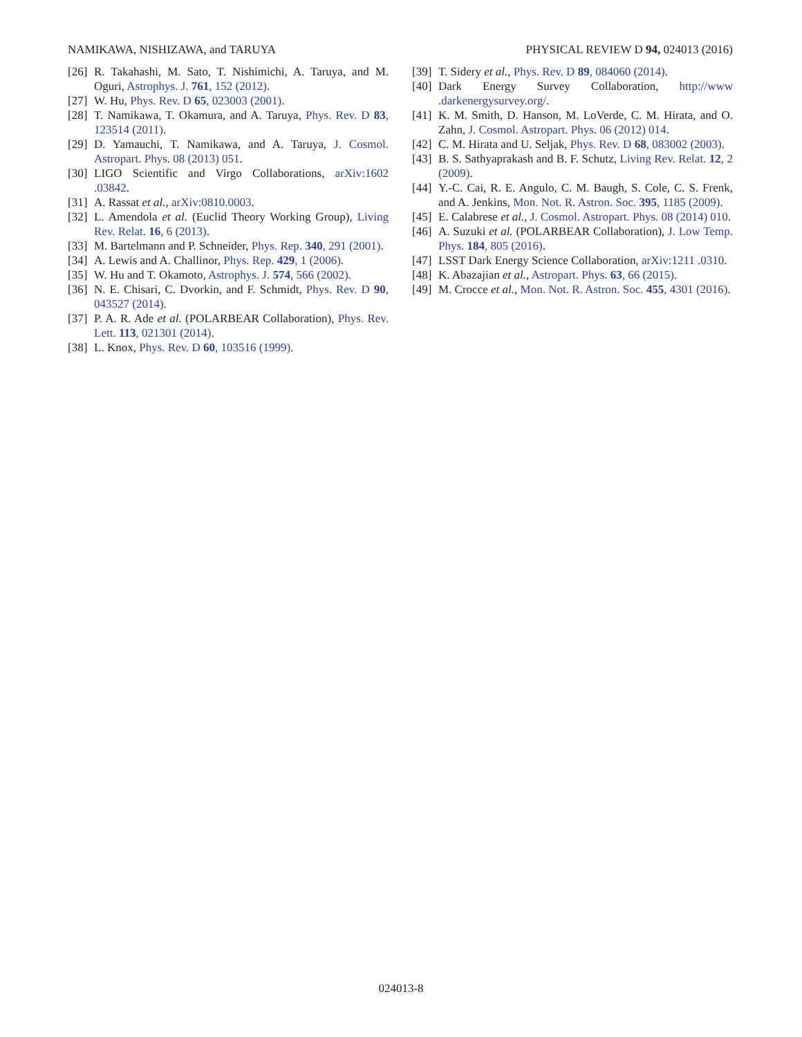NAMIKAWA, NISHIZAWA, and TARUYA PHYSICAL REVIEW D 94, 024013 (2016)
[26] R. Takahashi, M. Sato, T. Nishimichi, A. Taruya, and M. Oguri, Astrophys. J. 761, 152 (2012).
[27] W. Hu, Phys. Rev. D 65, 023003 (2001).
[28] T. Namikawa, T. Okamura, and A. Taruya, Phys. Rev. D 83, 123514 (2011).
[29] D. Yamauchi, T. Namikawa, and A. Taruya, J. Cosmol. Astropart. Phys. 08 (2013) 051.
[30] LIGO Scientific and Virgo Collaborations, arXiv:1602 .03842.
[31] A. Rassat et al., arXiv:0810.0003.
[32] L. Amendola et al. (Euclid Theory Working Group), Living Rev. Relat. 16, 6 (2013).
[33] M. Bartelmann and P. Schneider, Phys. Rep. 340, 291 (2001).
[34] A. Lewis and A. Challinor, Phys. Rep. 429, 1 (2006).
[35] W. Hu and T. Okamoto, Astrophys. J. 574, 566 (2002).
[36] N. E. Chisari, C. Dvorkin, and F. Schmidt, Phys. Rev. D 90, 043527 (2014).
[37] P. A. R. Ade et al. (POLARBEAR Collaboration), Phys. Rev. Lett. 113, 021301 (2014).
[38] L. Knox, Phys. Rev. D 60, 103516 (1999).
[39] T. Sidery et al., Phys. Rev. D 89, 084060 (2014).
[40] Dark Energy Survey Collaboration, http://www .darkenergysurvey.org/.
[41] K. M. Smith, D. Hanson, M. LoVerde, C. M. Hirata, and O. Zahn, J. Cosmol. Astropart. Phys. 06 (2012) 014.
[42] C. M. Hirata and U. Seljak, Phys. Rev. D 68, 083002 (2003).
[43] B. S. Sathyaprakash and B. F. Schutz, Living Rev. Relat. 12, 2 (2009).
[44] Y.-C. Cai, R. E. Angulo, C. M. Baugh, S. Cole, C. S. Frenk, and A. Jenkins, Mon. Not. R. Astron. Soc. 395, 1185 (2009).
[45] E. Calabrese et al., J. Cosmol. Astropart. Phys. 08 (2014) 010.
[46] A. Suzuki et al. (POLARBEAR Collaboration), J. Low Temp. Phys. 184, 805 (2016).
[47] LSST Dark Energy Science Collaboration, arXiv:1211 .0310.
[48] K. Abazajian et al., Astropart. Phys. 63, 66 (2015).
[49] M. Crocce et al., Mon. Not. R. Astron. Soc. 455, 4301 (2016).
024013-8